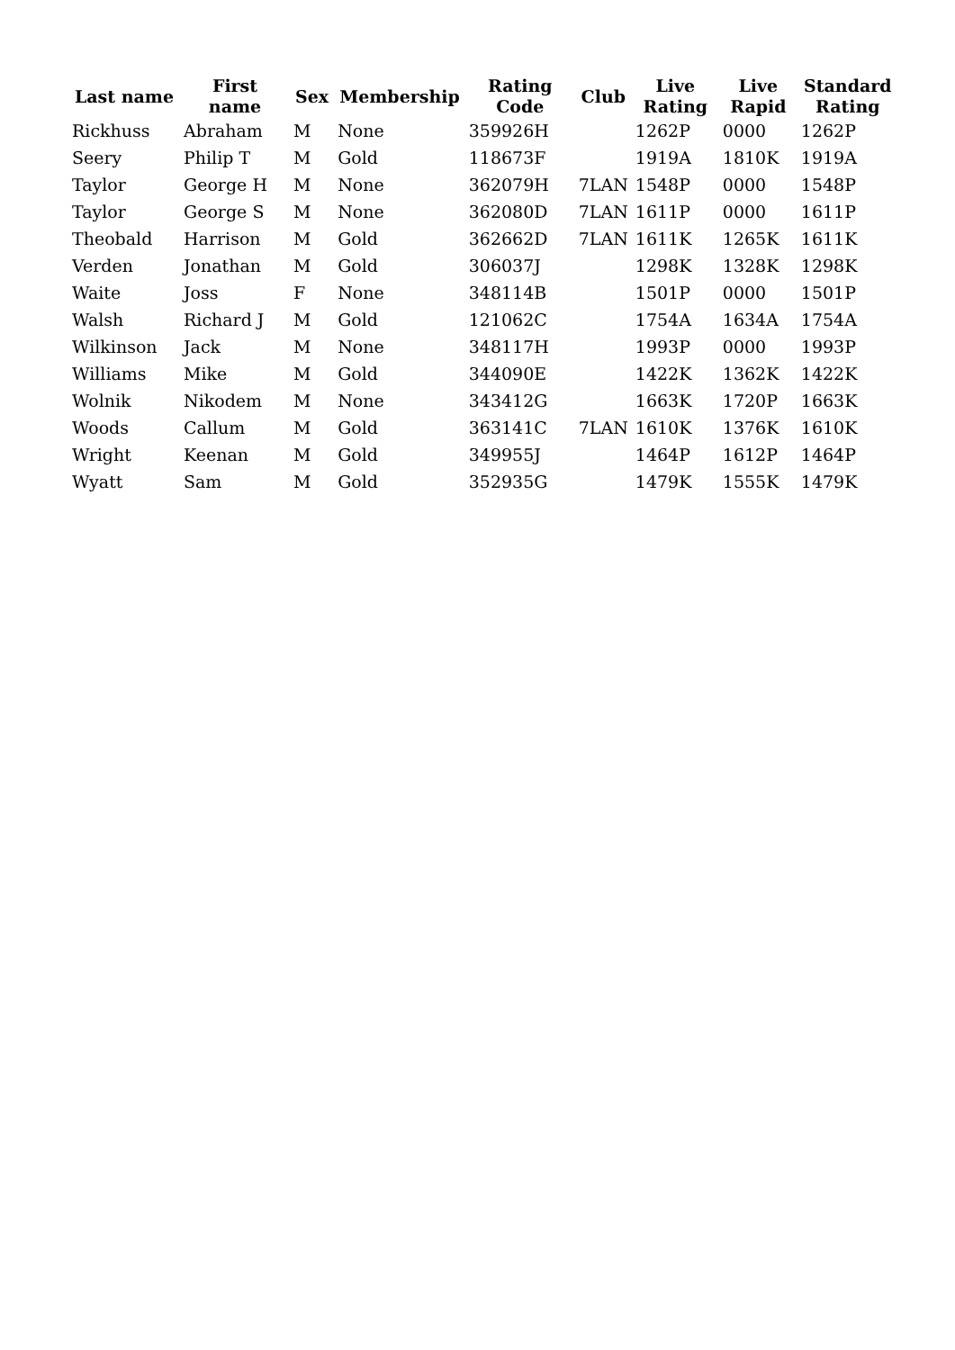| Last name | First name | Sex | Membership | Rating Code | Club | Live Rating | Live Rapid | Standard Rating |
| --- | --- | --- | --- | --- | --- | --- | --- | --- |
| Rickhuss | Abraham | M | None | 359926H | | 1262P | 0000 | 1262P |
| Seery | Philip T | M | Gold | 118673F | | 1919A | 1810K | 1919A |
| Taylor | George H | M | None | 362079H | 7LAN | 1548P | 0000 | 1548P |
| Taylor | George S | M | None | 362080D | 7LAN | 1611P | 0000 | 1611P |
| Theobald | Harrison | M | Gold | 362662D | 7LAN | 1611K | 1265K | 1611K |
| Verden | Jonathan | M | Gold | 306037J | | 1298K | 1328K | 1298K |
| Waite | Joss | F | None | 348114B | | 1501P | 0000 | 1501P |
| Walsh | Richard J | M | Gold | 121062C | | 1754A | 1634A | 1754A |
| Wilkinson | Jack | M | None | 348117H | | 1993P | 0000 | 1993P |
| Williams | Mike | M | Gold | 344090E | | 1422K | 1362K | 1422K |
| Wolnik | Nikodem | M | None | 343412G | | 1663K | 1720P | 1663K |
| Woods | Callum | M | Gold | 363141C | 7LAN | 1610K | 1376K | 1610K |
| Wright | Keenan | M | Gold | 349955J | | 1464P | 1612P | 1464P |
| Wyatt | Sam | M | Gold | 352935G | | 1479K | 1555K | 1479K |